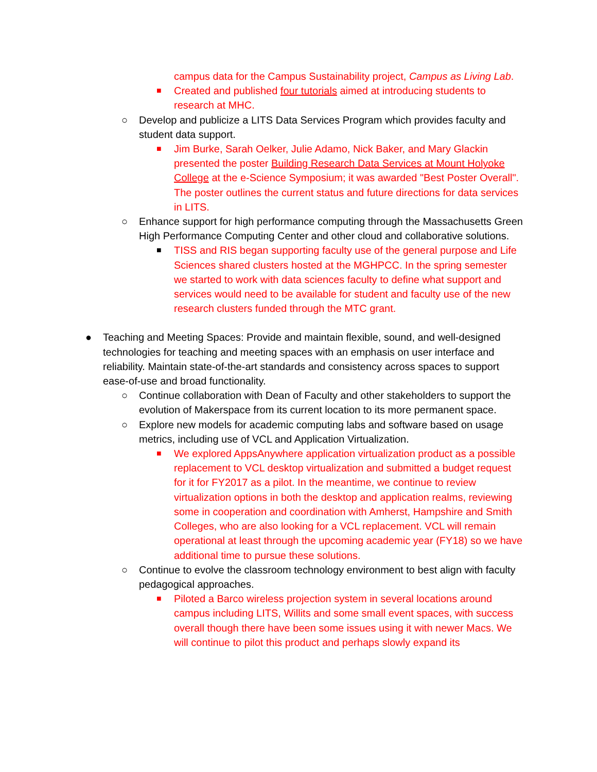campus data for the Campus Sustainability project, Campus as Living Lab.
■ Created and published four tutorials aimed at introducing students to research at MHC.
○ Develop and publicize a LITS Data Services Program which provides faculty and student data support.
■ Jim Burke, Sarah Oelker, Julie Adamo, Nick Baker, and Mary Glackin presented the poster Building Research Data Services at Mount Holyoke College at the e-Science Symposium; it was awarded "Best Poster Overall". The poster outlines the current status and future directions for data services in LITS.
○ Enhance support for high performance computing through the Massachusetts Green High Performance Computing Center and other cloud and collaborative solutions.
■ TISS and RIS began supporting faculty use of the general purpose and Life Sciences shared clusters hosted at the MGHPCC. In the spring semester we started to work with data sciences faculty to define what support and services would need to be available for student and faculty use of the new research clusters funded through the MTC grant.
● Teaching and Meeting Spaces: Provide and maintain flexible, sound, and well-designed technologies for teaching and meeting spaces with an emphasis on user interface and reliability. Maintain state-of-the-art standards and consistency across spaces to support ease-of-use and broad functionality.
○ Continue collaboration with Dean of Faculty and other stakeholders to support the evolution of Makerspace from its current location to its more permanent space.
○ Explore new models for academic computing labs and software based on usage metrics, including use of VCL and Application Virtualization.
■ We explored AppsAnywhere application virtualization product as a possible replacement to VCL desktop virtualization and submitted a budget request for it for FY2017 as a pilot. In the meantime, we continue to review virtualization options in both the desktop and application realms, reviewing some in cooperation and coordination with Amherst, Hampshire and Smith Colleges, who are also looking for a VCL replacement. VCL will remain operational at least through the upcoming academic year (FY18) so we have additional time to pursue these solutions.
○ Continue to evolve the classroom technology environment to best align with faculty pedagogical approaches.
■ Piloted a Barco wireless projection system in several locations around campus including LITS, Willits and some small event spaces, with success overall though there have been some issues using it with newer Macs. We will continue to pilot this product and perhaps slowly expand its